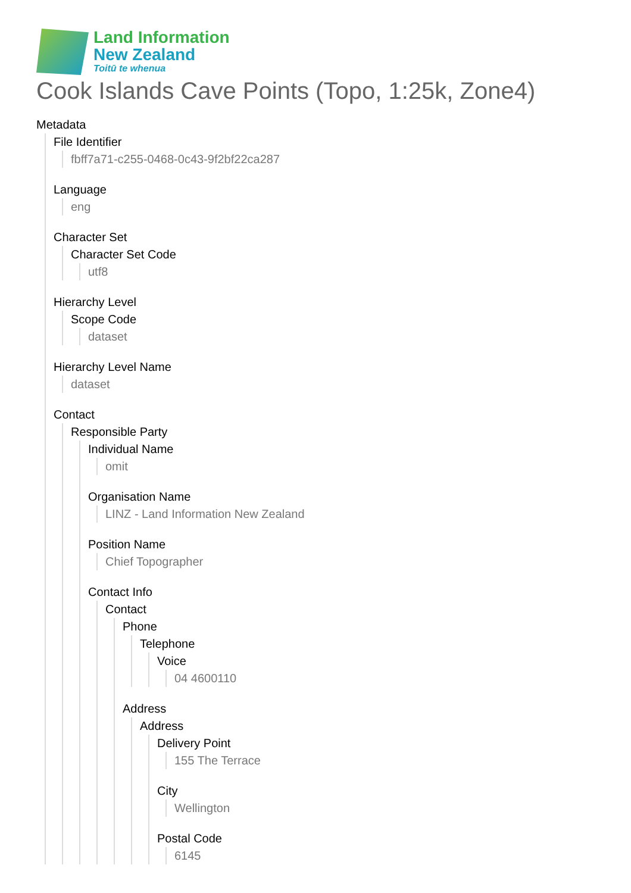Land Information
New Zealand
Toitū te whenua
Cook Islands Cave Points (Topo, 1:25k, Zone4)
Metadata
File Identifier
fbff7a71-c255-0468-0c43-9f2bf22ca287
Language
eng
Character Set
Character Set Code
utf8
Hierarchy Level
Scope Code
dataset
Hierarchy Level Name
dataset
Contact
Responsible Party
Individual Name
omit
Organisation Name
LINZ - Land Information New Zealand
Position Name
Chief Topographer
Contact Info
Contact
Phone
Telephone
Voice
04 4600110
Address
Address
Delivery Point
155 The Terrace
City
Wellington
Postal Code
6145